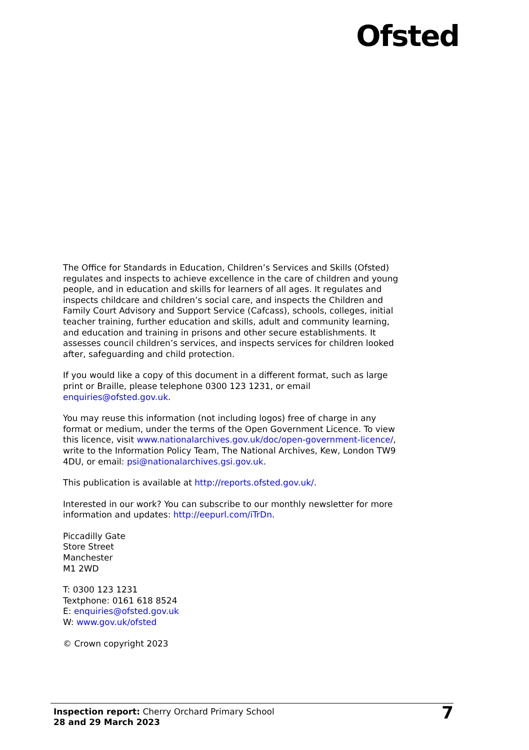Ofsted
The Office for Standards in Education, Children’s Services and Skills (Ofsted) regulates and inspects to achieve excellence in the care of children and young people, and in education and skills for learners of all ages. It regulates and inspects childcare and children’s social care, and inspects the Children and Family Court Advisory and Support Service (Cafcass), schools, colleges, initial teacher training, further education and skills, adult and community learning, and education and training in prisons and other secure establishments. It assesses council children’s services, and inspects services for children looked after, safeguarding and child protection.
If you would like a copy of this document in a different format, such as large print or Braille, please telephone 0300 123 1231, or email enquiries@ofsted.gov.uk.
You may reuse this information (not including logos) free of charge in any format or medium, under the terms of the Open Government Licence. To view this licence, visit www.nationalarchives.gov.uk/doc/open-government-licence/, write to the Information Policy Team, The National Archives, Kew, London TW9 4DU, or email: psi@nationalarchives.gsi.gov.uk.
This publication is available at http://reports.ofsted.gov.uk/.
Interested in our work? You can subscribe to our monthly newsletter for more information and updates: http://eepurl.com/iTrDn.
Piccadilly Gate
Store Street
Manchester
M1 2WD
T: 0300 123 1231
Textphone: 0161 618 8524
E: enquiries@ofsted.gov.uk
W: www.gov.uk/ofsted
© Crown copyright 2023
Inspection report: Cherry Orchard Primary School
28 and 29 March 2023
7